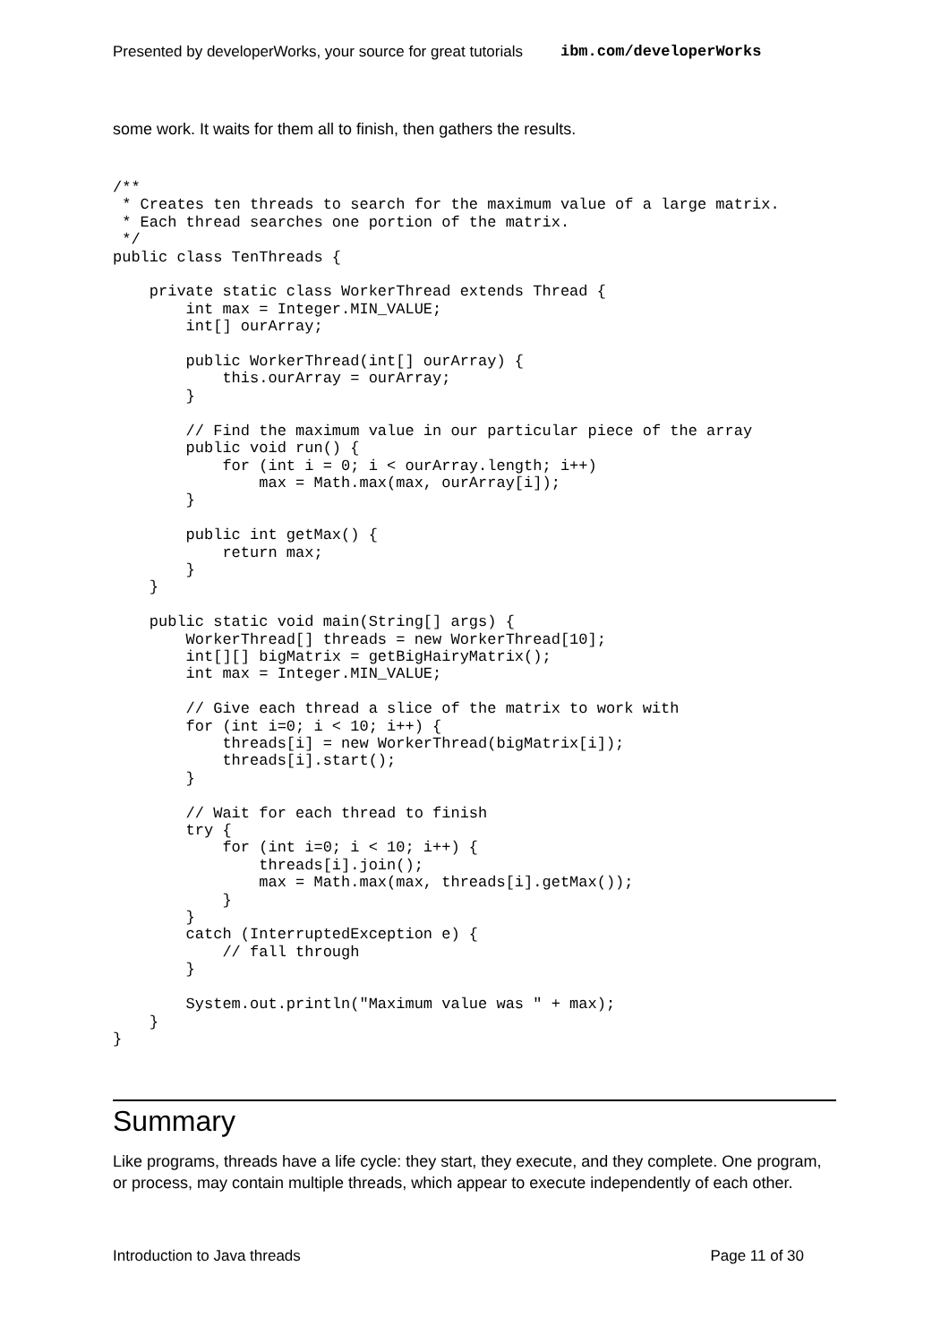Presented by developerWorks, your source for great tutorials ibm.com/developerWorks
some work. It waits for them all to finish, then gathers the results.
/**
 * Creates ten threads to search for the maximum value of a large matrix.
 * Each thread searches one portion of the matrix.
 */
public class TenThreads {

    private static class WorkerThread extends Thread {
        int max = Integer.MIN_VALUE;
        int[] ourArray;

        public WorkerThread(int[] ourArray) {
            this.ourArray = ourArray;
        }

        // Find the maximum value in our particular piece of the array
        public void run() {
            for (int i = 0; i < ourArray.length; i++)
                max = Math.max(max, ourArray[i]);
        }

        public int getMax() {
            return max;
        }
    }

    public static void main(String[] args) {
        WorkerThread[] threads = new WorkerThread[10];
        int[][] bigMatrix = getBigHairyMatrix();
        int max = Integer.MIN_VALUE;

        // Give each thread a slice of the matrix to work with
        for (int i=0; i < 10; i++) {
            threads[i] = new WorkerThread(bigMatrix[i]);
            threads[i].start();
        }

        // Wait for each thread to finish
        try {
            for (int i=0; i < 10; i++) {
                threads[i].join();
                max = Math.max(max, threads[i].getMax());
            }
        }
        catch (InterruptedException e) {
            // fall through
        }

        System.out.println("Maximum value was " + max);
    }
}
Summary
Like programs, threads have a life cycle: they start, they execute, and they complete. One program, or process, may contain multiple threads, which appear to execute independently of each other.
Introduction to Java threads Page 11 of 30